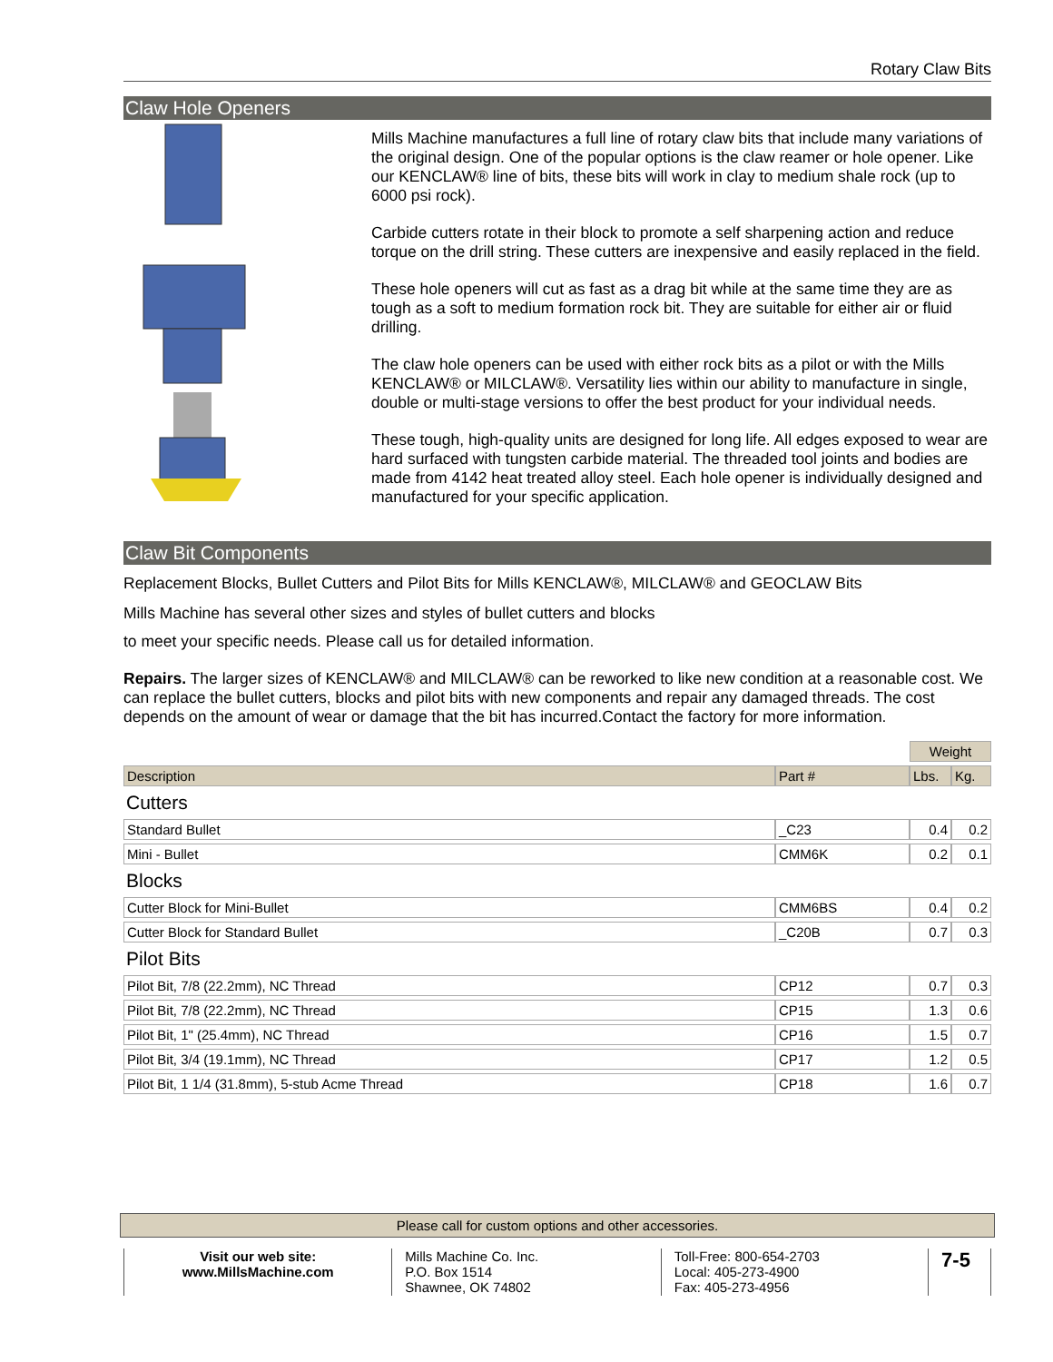Rotary Claw Bits
Claw Hole Openers
Mills Machine manufactures a full line of rotary claw bits that include many variations of the original design. One of the popular options is the claw reamer or hole opener. Like our KENCLAW® line of bits, these bits will work in clay to medium shale rock (up to 6000 psi rock).
Carbide cutters rotate in their block to promote a self sharpening action and reduce torque on the drill string. These cutters are inexpensive and easily replaced in the field.
These hole openers will cut as fast as a drag bit while at the same time they are as tough as a soft to medium formation rock bit. They are suitable for either air or fluid drilling.
The claw hole openers can be used with either rock bits as a pilot or with the Mills KENCLAW® or MILCLAW®. Versatility lies within our ability to manufacture in single, double or multi-stage versions to offer the best product for your individual needs.
These tough, high-quality units are designed for long life. All edges exposed to wear are hard surfaced with tungsten carbide material. The threaded tool joints and bodies are made from 4142 heat treated alloy steel. Each hole opener is individually designed and manufactured for your specific application.
Claw Bit Components
Replacement Blocks, Bullet Cutters and Pilot Bits for Mills KENCLAW®, MILCLAW® and GEOCLAW Bits
Mills Machine has several other sizes and styles of bullet cutters and blocks
to meet your specific needs. Please call us for detailed information.
Repairs. The larger sizes of KENCLAW® and MILCLAW® can be reworked to like new condition at a reasonable cost. We can replace the bullet cutters, blocks and pilot bits with new components and repair any damaged threads. The cost depends on the amount of wear or damage that the bit has incurred.Contact the factory for more information.
| | | Weight | |
| Description | Part # | Lbs. | Kg. |
| Cutters | | | |
| Standard Bullet | _C23 | 0.4 | 0.2 |
| Mini - Bullet | CMM6K | 0.2 | 0.1 |
| Blocks | | | |
| Cutter Block for Mini-Bullet | CMM6BS | 0.4 | 0.2 |
| Cutter Block for Standard Bullet | _C20B | 0.7 | 0.3 |
| Pilot Bits | | | |
| Pilot Bit, 7/8 (22.2mm), NC Thread | CP12 | 0.7 | 0.3 |
| Pilot Bit, 7/8 (22.2mm), NC Thread | CP15 | 1.3 | 0.6 |
| Pilot Bit, 1" (25.4mm), NC Thread | CP16 | 1.5 | 0.7 |
| Pilot Bit, 3/4 (19.1mm), NC Thread | CP17 | 1.2 | 0.5 |
| Pilot Bit, 1 1/4 (31.8mm), 5-stub Acme Thread | CP18 | 1.6 | 0.7 |
Please call for custom options and other accessories.
Visit our web site:
www.MillsMachine.com
Mills Machine Co. Inc.
P.O. Box 1514
Shawnee, OK 74802
Toll-Free: 800-654-2703
Local: 405-273-4900
Fax: 405-273-4956
7-5